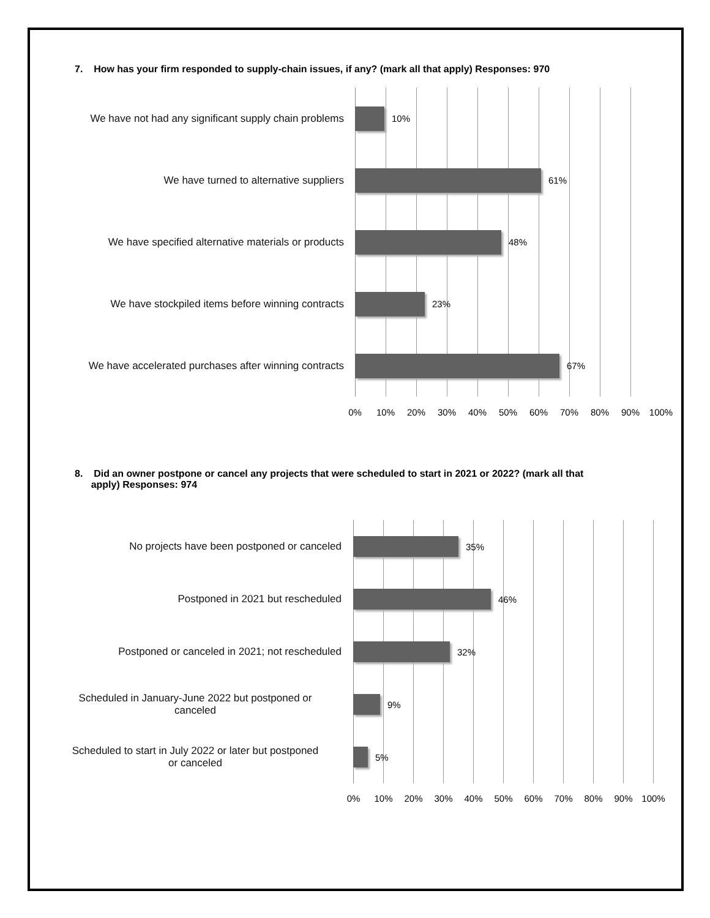7. How has your firm responded to supply-chain issues, if any? (mark all that apply) Responses: 970
We have not had any significant supply chain problems
10%
We have turned to alternative suppliers 61%
We have specified alternative materials or products
48%
We have stockpiled items before winning contracts
23%
We have accelerated purchases after winning contracts
67%
0% 10% 20% 30% 40% 50% 60% 70% 80% 90% 100%
8. Did an owner postpone or cancel any projects that were scheduled to start in 2021 or 2022? (mark all that
apply) Responses: 974
No projects have been postponed or canceled 35%
Postponed in 2021 but rescheduled 46%
Postponed or canceled in 2021; not rescheduled 32%
Scheduled in January-June 2022 but postponed or
canceled
9%
Scheduled to start in July 2022 or later but postponed
or canceled
5%
0% 10% 20% 30% 40% 50% 60% 70% 80% 90% 100%